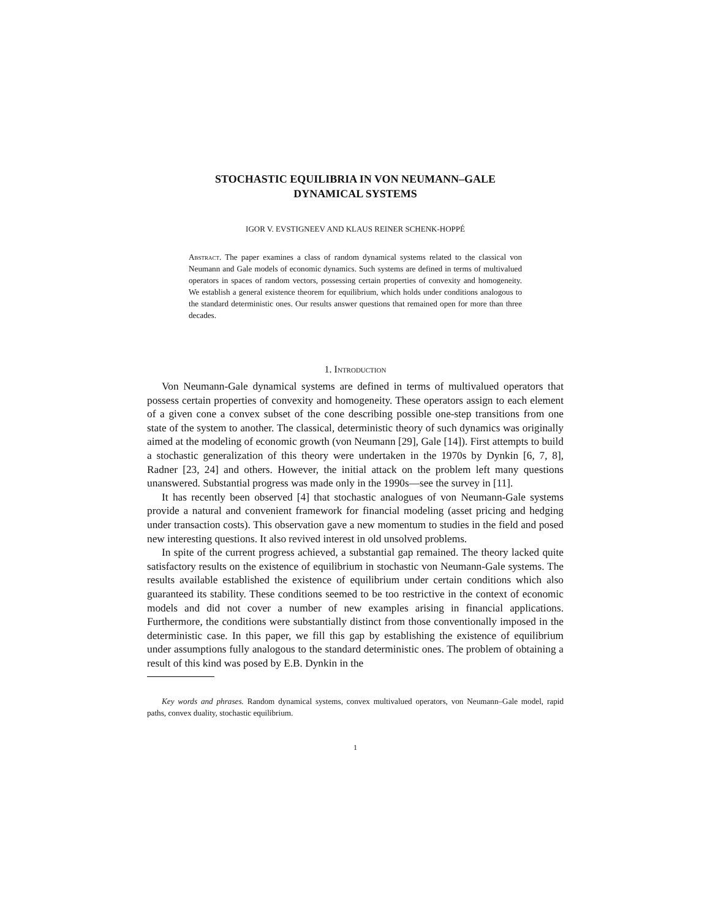STOCHASTIC EQUILIBRIA IN VON NEUMANN–GALE
DYNAMICAL SYSTEMS
IGOR V. EVSTIGNEEV AND KLAUS REINER SCHENK-HOPPÉ
Abstract. The paper examines a class of random dynamical systems related to the classical von Neumann and Gale models of economic dynamics. Such systems are defined in terms of multivalued operators in spaces of random vectors, possessing certain properties of convexity and homogeneity. We establish a general existence theorem for equilibrium, which holds under conditions analogous to the standard deterministic ones. Our results answer questions that remained open for more than three decades.
1. Introduction
Von Neumann-Gale dynamical systems are defined in terms of multivalued operators that possess certain properties of convexity and homogeneity. These operators assign to each element of a given cone a convex subset of the cone describing possible one-step transitions from one state of the system to another. The classical, deterministic theory of such dynamics was originally aimed at the modeling of economic growth (von Neumann [29], Gale [14]). First attempts to build a stochastic generalization of this theory were undertaken in the 1970s by Dynkin [6, 7, 8], Radner [23, 24] and others. However, the initial attack on the problem left many questions unanswered. Substantial progress was made only in the 1990s—see the survey in [11].
It has recently been observed [4] that stochastic analogues of von Neumann-Gale systems provide a natural and convenient framework for financial modeling (asset pricing and hedging under transaction costs). This observation gave a new momentum to studies in the field and posed new interesting questions. It also revived interest in old unsolved problems.
In spite of the current progress achieved, a substantial gap remained. The theory lacked quite satisfactory results on the existence of equilibrium in stochastic von Neumann-Gale systems. The results available established the existence of equilibrium under certain conditions which also guaranteed its stability. These conditions seemed to be too restrictive in the context of economic models and did not cover a number of new examples arising in financial applications. Furthermore, the conditions were substantially distinct from those conventionally imposed in the deterministic case. In this paper, we fill this gap by establishing the existence of equilibrium under assumptions fully analogous to the standard deterministic ones. The problem of obtaining a result of this kind was posed by E.B. Dynkin in the
Key words and phrases. Random dynamical systems, convex multivalued operators, von Neumann–Gale model, rapid paths, convex duality, stochastic equilibrium.
1